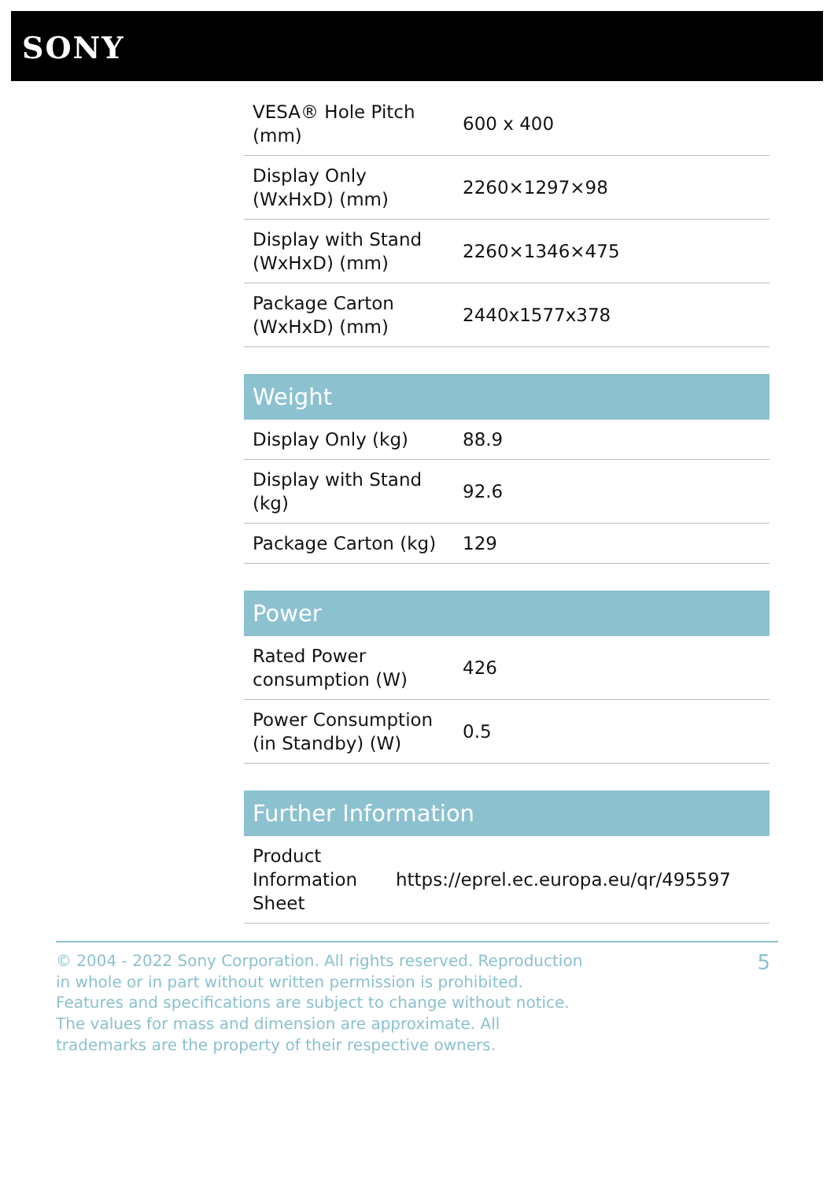SONY
| VESA® Hole Pitch (mm) | 600 x 400 |
| Display Only (WxHxD) (mm) | 2260×1297×98 |
| Display with Stand (WxHxD) (mm) | 2260×1346×475 |
| Package Carton (WxHxD) (mm) | 2440x1577x378 |
| Weight | |
| --- | --- |
| Display Only (kg) | 88.9 |
| Display with Stand (kg) | 92.6 |
| Package Carton (kg) | 129 |
| Power | |
| --- | --- |
| Rated Power consumption (W) | 426 |
| Power Consumption (in Standby) (W) | 0.5 |
| Further Information | |
| --- | --- |
| Product Information Sheet | https://eprel.ec.europa.eu/qr/495597 |
© 2004 - 2022 Sony Corporation. All rights reserved. Reproduction in whole or in part without written permission is prohibited. Features and specifications are subject to change without notice. The values for mass and dimension are approximate. All trademarks are the property of their respective owners.
5